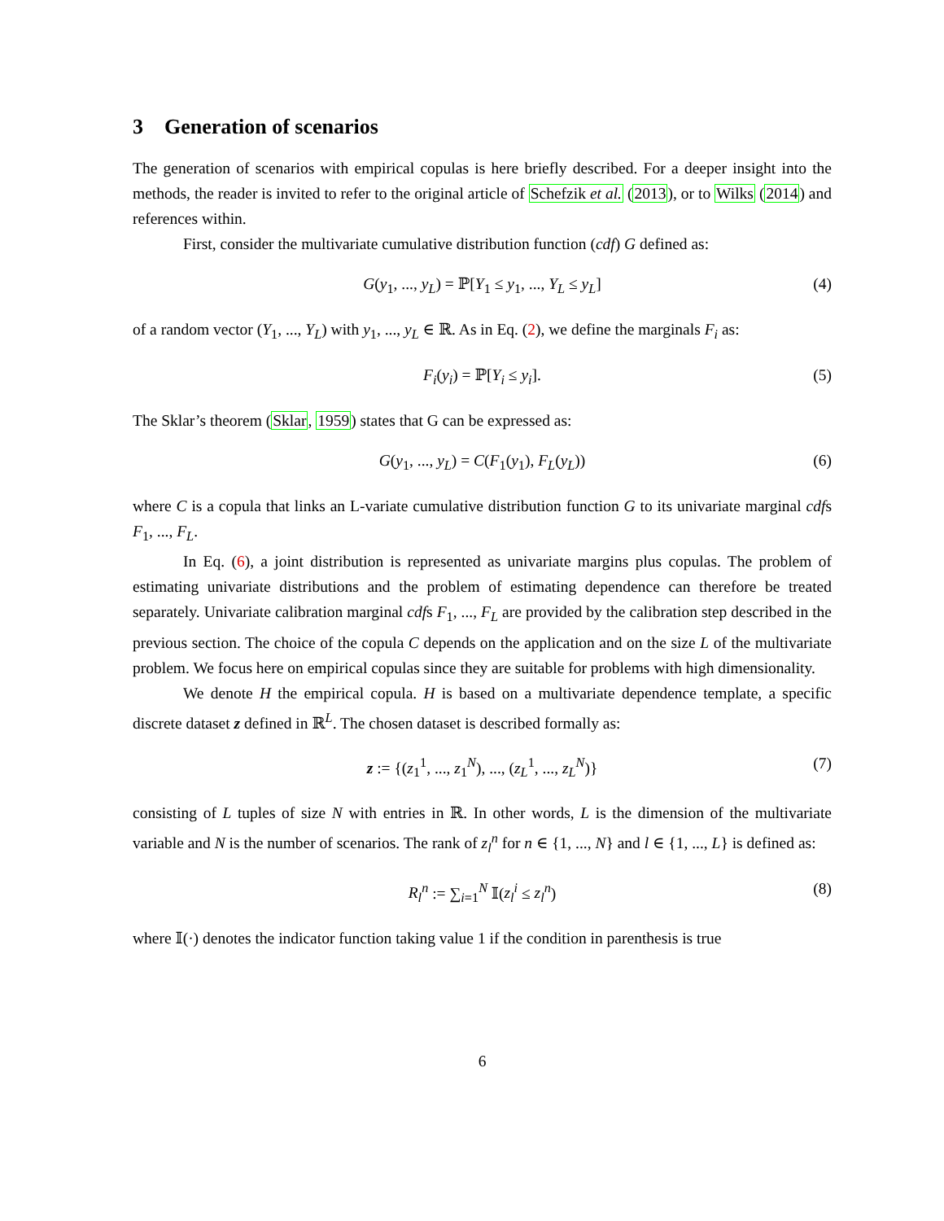3 Generation of scenarios
The generation of scenarios with empirical copulas is here briefly described. For a deeper insight into the methods, the reader is invited to refer to the original article of Schefzik et al. (2013), or to Wilks (2014) and references within.
First, consider the multivariate cumulative distribution function (cdf) G defined as:
G(y<sub>1</sub>, ..., y<sub>L</sub>) = ℙ[Y<sub>1</sub> ≤ y<sub>1</sub>, ..., Y<sub>L</sub> ≤ y<sub>L</sub>] (4)
of a random vector (Y<sub>1</sub>, ..., Y<sub>L</sub>) with y<sub>1</sub>, ..., y<sub>L</sub> ∈ ℝ. As in Eq. (2), we define the marginals F<sub>i</sub> as:
F<sub>i</sub>(y<sub>i</sub>) = ℙ[Y<sub>i</sub> ≤ y<sub>i</sub>]. (5)
The Sklar’s theorem (Sklar, 1959) states that G can be expressed as:
G(y<sub>1</sub>, ..., y<sub>L</sub>) = C(F<sub>1</sub>(y<sub>1</sub>), F<sub>L</sub>(y<sub>L</sub>)) (6)
where C is a copula that links an L-variate cumulative distribution function G to its univariate marginal cdfs F<sub>1</sub>, ..., F<sub>L</sub>.
In Eq. (6), a joint distribution is represented as univariate margins plus copulas. The problem of estimating univariate distributions and the problem of estimating dependence can therefore be treated separately. Univariate calibration marginal cdfs F<sub>1</sub>, ..., F<sub>L</sub> are provided by the calibration step described in the previous section. The choice of the copula C depends on the application and on the size L of the multivariate problem. We focus here on empirical copulas since they are suitable for problems with high dimensionality.
We denote H the empirical copula. H is based on a multivariate dependence template, a specific discrete dataset z defined in ℝ<sup>L</sup>. The chosen dataset is described formally as:
z := {(z<sub>1</sub><sup>1</sup>, ..., z<sub>1</sub><sup>N</sup>), ..., (z<sub>L</sub><sup>1</sup>, ..., z<sub>L</sub><sup>N</sup>)} (7)
consisting of L tuples of size N with entries in ℝ. In other words, L is the dimension of the multivariate variable and N is the number of scenarios. The rank of z<sub>l</sub><sup>n</sup> for n ∈ {1, ..., N} and l ∈ {1, ..., L} is defined as:
R<sub>l</sub><sup>n</sup> := ∑<sub>i=1</sub><sup>N</sup> 𝕀(z<sub>l</sub><sup>i</sup> ≤ z<sub>l</sub><sup>n</sup>) (8)
where 𝕀(·) denotes the indicator function taking value 1 if the condition in parenthesis is true
6